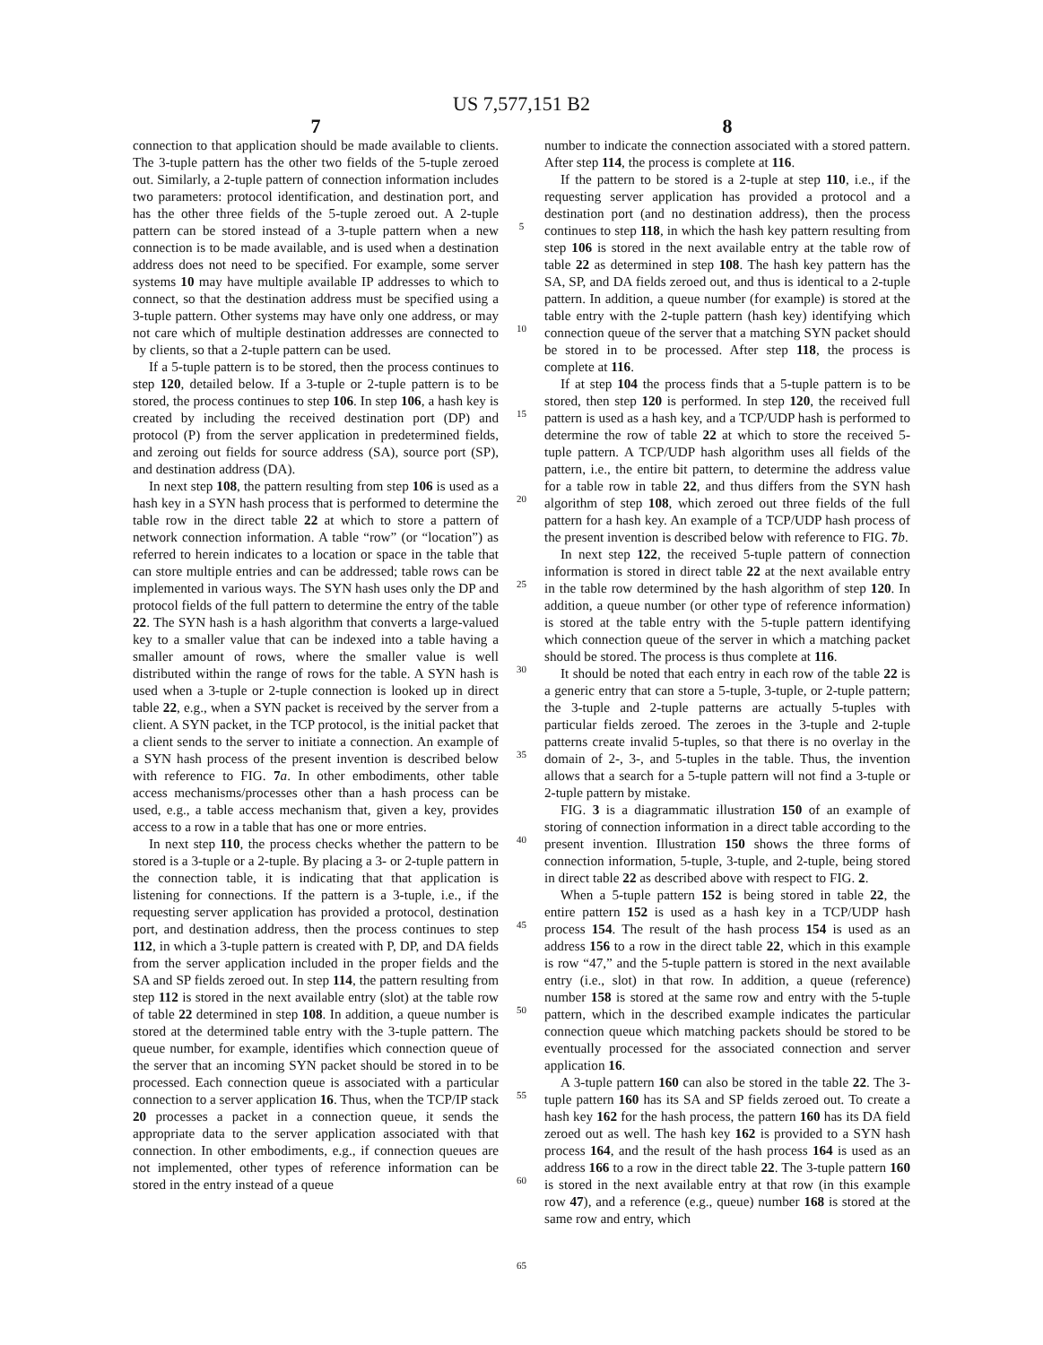US 7,577,151 B2
7
connection to that application should be made available to clients. The 3-tuple pattern has the other two fields of the 5-tuple zeroed out. Similarly, a 2-tuple pattern of connection information includes two parameters: protocol identification, and destination port, and has the other three fields of the 5-tuple zeroed out. A 2-tuple pattern can be stored instead of a 3-tuple pattern when a new connection is to be made available, and is used when a destination address does not need to be specified. For example, some server systems 10 may have multiple available IP addresses to which to connect, so that the destination address must be specified using a 3-tuple pattern. Other systems may have only one address, or may not care which of multiple destination addresses are connected to by clients, so that a 2-tuple pattern can be used.
If a 5-tuple pattern is to be stored, then the process continues to step 120, detailed below. If a 3-tuple or 2-tuple pattern is to be stored, the process continues to step 106. In step 106, a hash key is created by including the received destination port (DP) and protocol (P) from the server application in predetermined fields, and zeroing out fields for source address (SA), source port (SP), and destination address (DA).
In next step 108, the pattern resulting from step 106 is used as a hash key in a SYN hash process that is performed to determine the table row in the direct table 22 at which to store a pattern of network connection information. A table “row” (or “location”) as referred to herein indicates to a location or space in the table that can store multiple entries and can be addressed; table rows can be implemented in various ways. The SYN hash uses only the DP and protocol fields of the full pattern to determine the entry of the table 22. The SYN hash is a hash algorithm that converts a large-valued key to a smaller value that can be indexed into a table having a smaller amount of rows, where the smaller value is well distributed within the range of rows for the table. A SYN hash is used when a 3-tuple or 2-tuple connection is looked up in direct table 22, e.g., when a SYN packet is received by the server from a client. A SYN packet, in the TCP protocol, is the initial packet that a client sends to the server to initiate a connection. An example of a SYN hash process of the present invention is described below with reference to FIG. 7 a. In other embodiments, other table access mechanisms/processes other than a hash process can be used, e.g., a table access mechanism that, given a key, provides access to a row in a table that has one or more entries.
In next step 110, the process checks whether the pattern to be stored is a 3-tuple or a 2-tuple. By placing a 3- or 2-tuple pattern in the connection table, it is indicating that that application is listening for connections. If the pattern is a 3-tuple, i.e., if the requesting server application has provided a protocol, destination port, and destination address, then the process continues to step 112, in which a 3-tuple pattern is created with P, DP, and DA fields from the server application included in the proper fields and the SA and SP fields zeroed out. In step 114, the pattern resulting from step 112 is stored in the next available entry (slot) at the table row of table 22 determined in step 108. In addition, a queue number is stored at the determined table entry with the 3-tuple pattern. The queue number, for example, identifies which connection queue of the server that an incoming SYN packet should be stored in to be processed. Each connection queue is associated with a particular connection to a server application 16. Thus, when the TCP/IP stack 20 processes a packet in a connection queue, it sends the appropriate data to the server application associated with that connection. In other embodiments, e.g., if connection queues are not implemented, other types of reference information can be stored in the entry instead of a queue
5
10
15
20
25
30
35
40
45
50
55
60
65
8
number to indicate the connection associated with a stored pattern. After step 114, the process is complete at 116.
If the pattern to be stored is a 2-tuple at step 110, i.e., if the requesting server application has provided a protocol and a destination port (and no destination address), then the process continues to step 118, in which the hash key pattern resulting from step 106 is stored in the next available entry at the table row of table 22 as determined in step 108. The hash key pattern has the SA, SP, and DA fields zeroed out, and thus is identical to a 2-tuple pattern. In addition, a queue number (for example) is stored at the table entry with the 2-tuple pattern (hash key) identifying which connection queue of the server that a matching SYN packet should be stored in to be processed. After step 118, the process is complete at 116.
If at step 104 the process finds that a 5-tuple pattern is to be stored, then step 120 is performed. In step 120, the received full pattern is used as a hash key, and a TCP/UDP hash is performed to determine the row of table 22 at which to store the received 5-tuple pattern. A TCP/UDP hash algorithm uses all fields of the pattern, i.e., the entire bit pattern, to determine the address value for a table row in table 22, and thus differs from the SYN hash algorithm of step 108, which zeroed out three fields of the full pattern for a hash key. An example of a TCP/UDP hash process of the present invention is described below with reference to FIG. 7 b.
In next step 122, the received 5-tuple pattern of connection information is stored in direct table 22 at the next available entry in the table row determined by the hash algorithm of step 120. In addition, a queue number (or other type of reference information) is stored at the table entry with the 5-tuple pattern identifying which connection queue of the server in which a matching packet should be stored. The process is thus complete at 116.
It should be noted that each entry in each row of the table 22 is a generic entry that can store a 5-tuple, 3-tuple, or 2-tuple pattern; the 3-tuple and 2-tuple patterns are actually 5-tuples with particular fields zeroed. The zeroes in the 3-tuple and 2-tuple patterns create invalid 5-tuples, so that there is no overlay in the domain of 2-, 3-, and 5-tuples in the table. Thus, the invention allows that a search for a 5-tuple pattern will not find a 3-tuple or 2-tuple pattern by mistake.
FIG. 3 is a diagrammatic illustration 150 of an example of storing of connection information in a direct table according to the present invention. Illustration 150 shows the three forms of connection information, 5-tuple, 3-tuple, and 2-tuple, being stored in direct table 22 as described above with respect to FIG. 2.
When a 5-tuple pattern 152 is being stored in table 22, the entire pattern 152 is used as a hash key in a TCP/UDP hash process 154. The result of the hash process 154 is used as an address 156 to a row in the direct table 22, which in this example is row “47,” and the 5-tuple pattern is stored in the next available entry (i.e., slot) in that row. In addition, a queue (reference) number 158 is stored at the same row and entry with the 5-tuple pattern, which in the described example indicates the particular connection queue which matching packets should be stored to be eventually processed for the associated connection and server application 16.
A 3-tuple pattern 160 can also be stored in the table 22. The 3-tuple pattern 160 has its SA and SP fields zeroed out. To create a hash key 162 for the hash process, the pattern 160 has its DA field zeroed out as well. The hash key 162 is provided to a SYN hash process 164, and the result of the hash process 164 is used as an address 166 to a row in the direct table 22. The 3-tuple pattern 160 is stored in the next available entry at that row (in this example row 47), and a reference (e.g., queue) number 168 is stored at the same row and entry, which